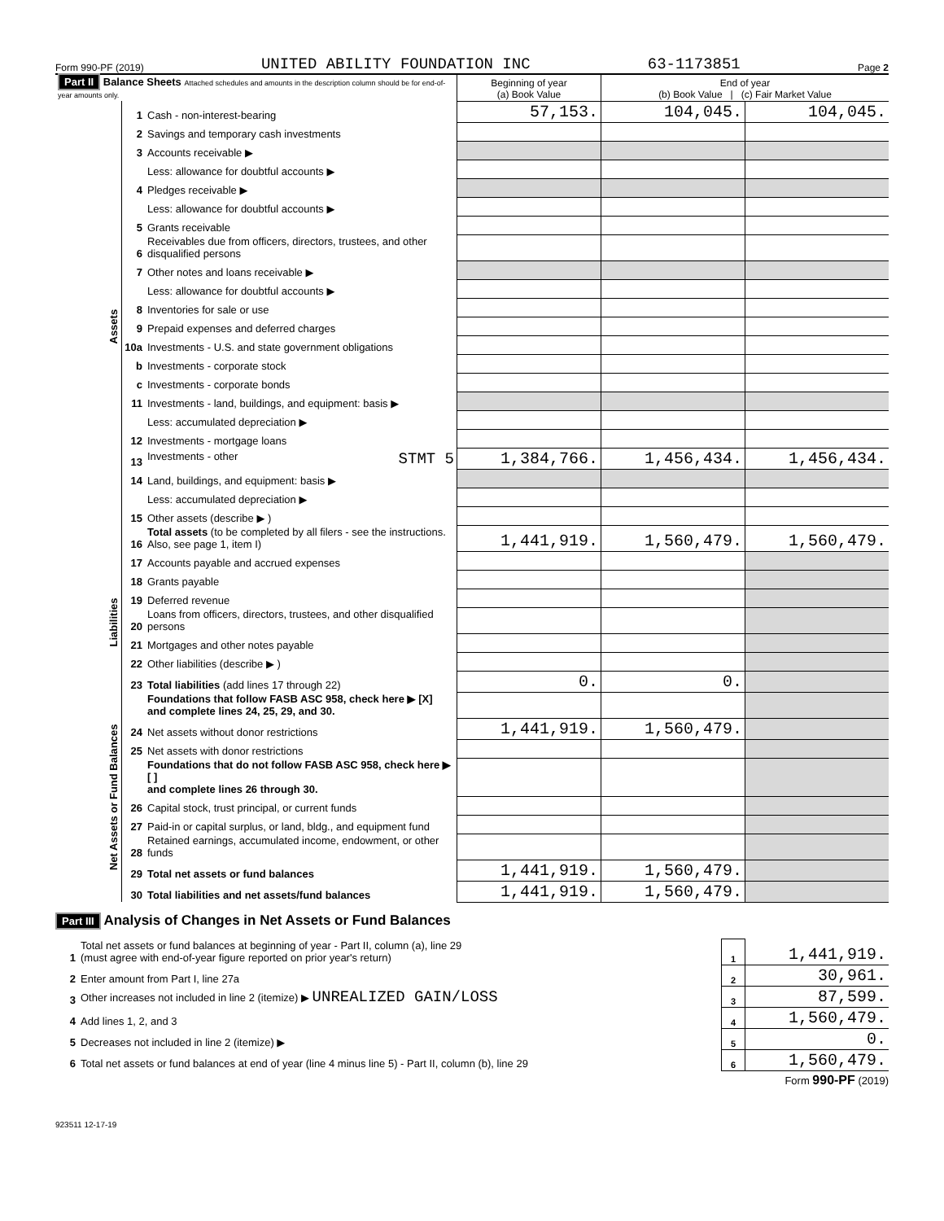Form 990-PF (2019) UNITED ABILITY FOUNDATION INC 63-1173851 Page 2
| Part II Balance Sheets Attached schedules and amounts in the description column should be for end-of-year amounts only. | | | Beginning of year (a) Book Value | End of year (b) Book Value / (c) Fair Market Value | |
| --- | --- | --- | --- | --- | --- |
| Assets | 1 | Cash - non-interest-bearing | 57,153. | 104,045. | 104,045. |
| | 2 | Savings and temporary cash investments | | | |
| | 3 | Accounts receivable ▶ | | | |
| | | Less: allowance for doubtful accounts ▶ | | | |
| | 4 | Pledges receivable ▶ | | | |
| | | Less: allowance for doubtful accounts ▶ | | | |
| | 5 | Grants receivable | | | |
| | 6 | Receivables due from officers, directors, trustees, and other disqualified persons | | | |
| | 7 | Other notes and loans receivable ▶ | | | |
| | | Less: allowance for doubtful accounts ▶ | | | |
| | 8 | Inventories for sale or use | | | |
| | 9 | Prepaid expenses and deferred charges | | | |
| | 10a | Investments - U.S. and state government obligations | | | |
| | b | Investments - corporate stock | | | |
| | c | Investments - corporate bonds | | | |
| | 11 | Investments - land, buildings, and equipment: basis ▶ | | | |
| | | Less: accumulated depreciation ▶ | | | |
| | 12 | Investments - mortgage loans | | | |
| | 13 | Investments - other STMT 5 | 1,384,766. | 1,456,434. | 1,456,434. |
| | 14 | Land, buildings, and equipment: basis ▶ | | | |
| | | Less: accumulated depreciation ▶ | | | |
| | 15 | Other assets (describe ▶ ) | | | |
| | 16 | Total assets (to be completed by all filers - see the instructions. Also, see page 1, item I) | 1,441,919. | 1,560,479. | 1,560,479. |
| Liabilities | 17 | Accounts payable and accrued expenses | | | |
| | 18 | Grants payable | | | |
| | 19 | Deferred revenue | | | |
| | 20 | Loans from officers, directors, trustees, and other disqualified persons | | | |
| | 21 | Mortgages and other notes payable | | | |
| | 22 | Other liabilities (describe ▶ ) | | | |
| | 23 | Total liabilities (add lines 17 through 22) | 0. | 0. | |
| Net Assets or Fund Balances | | Foundations that follow FASB ASC 958, check here ▶ [X] and complete lines 24, 25, 29, and 30. | | | |
| | 24 | Net assets without donor restrictions | 1,441,919. | 1,560,479. | |
| | 25 | Net assets with donor restrictions | | | |
| | | Foundations that do not follow FASB ASC 958, check here ▶ [ ] and complete lines 26 through 30. | | | |
| | 26 | Capital stock, trust principal, or current funds | | | |
| | 27 | Paid-in or capital surplus, or land, bldg., and equipment fund | | | |
| | 28 | Retained earnings, accumulated income, endowment, or other funds | | | |
| | 29 | Total net assets or fund balances | 1,441,919. | 1,560,479. | |
| | 30 | Total liabilities and net assets/fund balances | 1,441,919. | 1,560,479. | |
Part III Analysis of Changes in Net Assets or Fund Balances
| 1 | Total net assets or fund balances at beginning of year - Part II, column (a), line 29 (must agree with end-of-year figure reported on prior year's return) | 1 | 1,441,919. |
| 2 | Enter amount from Part I, line 27a | 2 | 30,961. |
| 3 | Other increases not included in line 2 (itemize) ▶ UNREALIZED GAIN/LOSS | 3 | 87,599. |
| 4 | Add lines 1, 2, and 3 | 4 | 1,560,479. |
| 5 | Decreases not included in line 2 (itemize) ▶ | 5 | 0. |
| 6 | Total net assets or fund balances at end of year (line 4 minus line 5) - Part II, column (b), line 29 | 6 | 1,560,479. |
Form 990-PF (2019)
923511 12-17-19